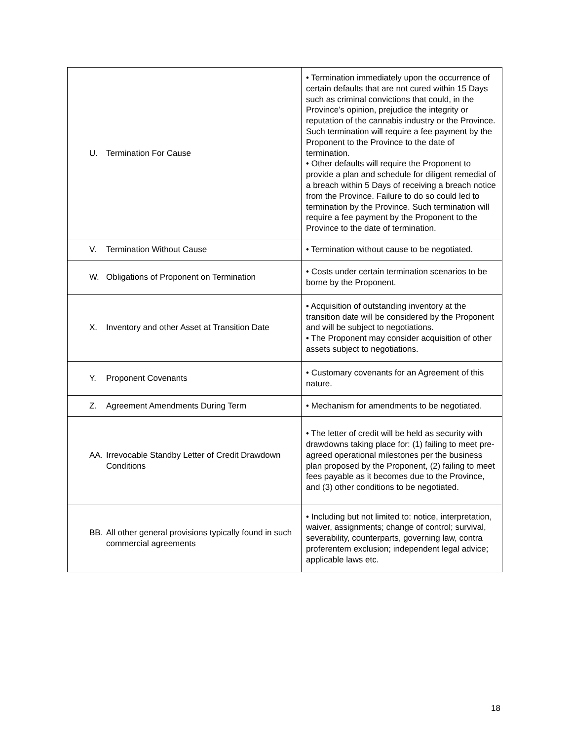| U. Termination For Cause | • Termination immediately upon the occurrence of certain defaults that are not cured within 15 Days such as criminal convictions that could, in the Province’s opinion, prejudice the integrity or reputation of the cannabis industry or the Province. Such termination will require a fee payment by the Proponent to the Province to the date of termination. • Other defaults will require the Proponent to provide a plan and schedule for diligent remedial of a breach within 5 Days of receiving a breach notice from the Province. Failure to do so could led to termination by the Province. Such termination will require a fee payment by the Proponent to the Province to the date of termination. |
| V. Termination Without Cause | • Termination without cause to be negotiated. |
| W. Obligations of Proponent on Termination | • Costs under certain termination scenarios to be borne by the Proponent. |
| X. Inventory and other Asset at Transition Date | • Acquisition of outstanding inventory at the transition date will be considered by the Proponent and will be subject to negotiations. • The Proponent may consider acquisition of other assets subject to negotiations. |
| Y. Proponent Covenants | • Customary covenants for an Agreement of this nature. |
| Z. Agreement Amendments During Term | • Mechanism for amendments to be negotiated. |
| AA. Irrevocable Standby Letter of Credit Drawdown Conditions | • The letter of credit will be held as security with drawdowns taking place for: (1) failing to meet pre-agreed operational milestones per the business plan proposed by the Proponent, (2) failing to meet fees payable as it becomes due to the Province, and (3) other conditions to be negotiated. |
| BB. All other general provisions typically found in such commercial agreements | • Including but not limited to: notice, interpretation, waiver, assignments; change of control; survival, severability, counterparts, governing law, contra proferentem exclusion; independent legal advice; applicable laws etc. |
18